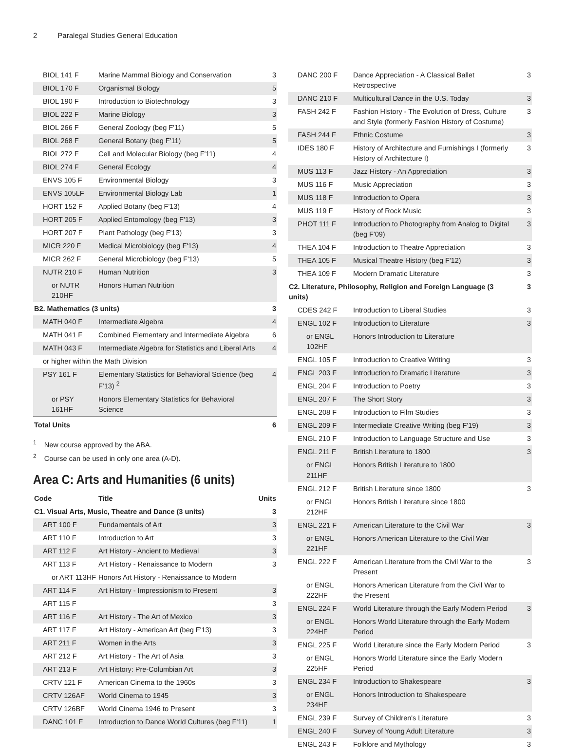2 Paralegal Studies General Education
| BIOL 141 F | Marine Mammal Biology and Conservation | 3 |
| BIOL 170 F | Organismal Biology | 5 |
| BIOL 190 F | Introduction to Biotechnology | 3 |
| BIOL 222 F | Marine Biology | 3 |
| BIOL 266 F | General Zoology (beg F'11) | 5 |
| BIOL 268 F | General Botany (beg F'11) | 5 |
| BIOL 272 F | Cell and Molecular Biology (beg F'11) | 4 |
| BIOL 274 F | General Ecology | 4 |
| ENVS 105 F | Environmental Biology | 3 |
| ENVS 105LF | Environmental Biology Lab | 1 |
| HORT 152 F | Applied Botany (beg F'13) | 4 |
| HORT 205 F | Applied Entomology (beg F'13) | 3 |
| HORT 207 F | Plant Pathology (beg F'13) | 3 |
| MICR 220 F | Medical Microbiology (beg F'13) | 4 |
| MICR 262 F | General Microbiology (beg F'13) | 5 |
| NUTR 210 F | Human Nutrition | 3 |
| or NUTR 210HF | Honors Human Nutrition | |
| B2. Mathematics (3 units) | | 3 |
| MATH 040 F | Intermediate Algebra | 4 |
| MATH 041 F | Combined Elementary and Intermediate Algebra | 6 |
| MATH 043 F | Intermediate Algebra for Statistics and Liberal Arts | 4 |
| or higher within the Math Division | | |
| PSY 161 F | Elementary Statistics for Behavioral Science (beg F'13) <sup>2</sup> | 4 |
| or PSY 161HF | Honors Elementary Statistics for Behavioral Science | |
| Total Units | | 6 |
<sup>1</sup> New course approved by the ABA.
<sup>2</sup> Course can be used in only one area (A-D).
Area C: Arts and Humanities (6 units)
| Code | Title | Units |
| --- | --- | --- |
| C1. Visual Arts, Music, Theatre and Dance (3 units) | | 3 |
| ART 100 F | Fundamentals of Art | 3 |
| ART 110 F | Introduction to Art | 3 |
| ART 112 F | Art History - Ancient to Medieval | 3 |
| ART 113 F | Art History - Renaissance to Modern | 3 |
| or ART 113HF | Honors Art History - Renaissance to Modern | |
| ART 114 F | Art History - Impressionism to Present | 3 |
| ART 115 F | | 3 |
| ART 116 F | Art History - The Art of Mexico | 3 |
| ART 117 F | Art History - American Art (beg F'13) | 3 |
| ART 211 F | Women in the Arts | 3 |
| ART 212 F | Art History - The Art of Asia | 3 |
| ART 213 F | Art History: Pre-Columbian Art | 3 |
| CRTV 121 F | American Cinema to the 1960s | 3 |
| CRTV 126AF | World Cinema to 1945 | 3 |
| CRTV 126BF | World Cinema 1946 to Present | 3 |
| DANC 101 F | Introduction to Dance World Cultures (beg F'11) | 1 |
| DANC 200 F | Dance Appreciation - A Classical Ballet Retrospective | 3 |
| DANC 210 F | Multicultural Dance in the U.S. Today | 3 |
| FASH 242 F | Fashion History - The Evolution of Dress, Culture and Style (formerly Fashion History of Costume) | 3 |
| FASH 244 F | Ethnic Costume | 3 |
| IDES 180 F | History of Architecture and Furnishings I (formerly History of Architecture I) | 3 |
| MUS 113 F | Jazz History - An Appreciation | 3 |
| MUS 116 F | Music Appreciation | 3 |
| MUS 118 F | Introduction to Opera | 3 |
| MUS 119 F | History of Rock Music | 3 |
| PHOT 111 F | Introduction to Photography from Analog to Digital (beg F'09) | 3 |
| THEA 104 F | Introduction to Theatre Appreciation | 3 |
| THEA 105 F | Musical Theatre History (beg F'12) | 3 |
| THEA 109 F | Modern Dramatic Literature | 3 |
| C2. Literature, Philosophy, Religion and Foreign Language (3 units) | | 3 |
| CDES 242 F | Introduction to Liberal Studies | 3 |
| ENGL 102 F | Introduction to Literature | 3 |
| or ENGL 102HF | Honors Introduction to Literature | |
| ENGL 105 F | Introduction to Creative Writing | 3 |
| ENGL 203 F | Introduction to Dramatic Literature | 3 |
| ENGL 204 F | Introduction to Poetry | 3 |
| ENGL 207 F | The Short Story | 3 |
| ENGL 208 F | Introduction to Film Studies | 3 |
| ENGL 209 F | Intermediate Creative Writing (beg F'19) | 3 |
| ENGL 210 F | Introduction to Language Structure and Use | 3 |
| ENGL 211 F | British Literature to 1800 | 3 |
| or ENGL 211HF | Honors British Literature to 1800 | |
| ENGL 212 F | British Literature since 1800 | 3 |
| or ENGL 212HF | Honors British Literature since 1800 | |
| ENGL 221 F | American Literature to the Civil War | 3 |
| or ENGL 221HF | Honors American Literature to the Civil War | |
| ENGL 222 F | American Literature from the Civil War to the Present | 3 |
| or ENGL 222HF | Honors American Literature from the Civil War to the Present | |
| ENGL 224 F | World Literature through the Early Modern Period | 3 |
| or ENGL 224HF | Honors World Literature through the Early Modern Period | |
| ENGL 225 F | World Literature since the Early Modern Period | 3 |
| or ENGL 225HF | Honors World Literature since the Early Modern Period | |
| ENGL 234 F | Introduction to Shakespeare | 3 |
| or ENGL 234HF | Honors Introduction to Shakespeare | |
| ENGL 239 F | Survey of Children's Literature | 3 |
| ENGL 240 F | Survey of Young Adult Literature | 3 |
| ENGL 243 F | Folklore and Mythology | 3 |